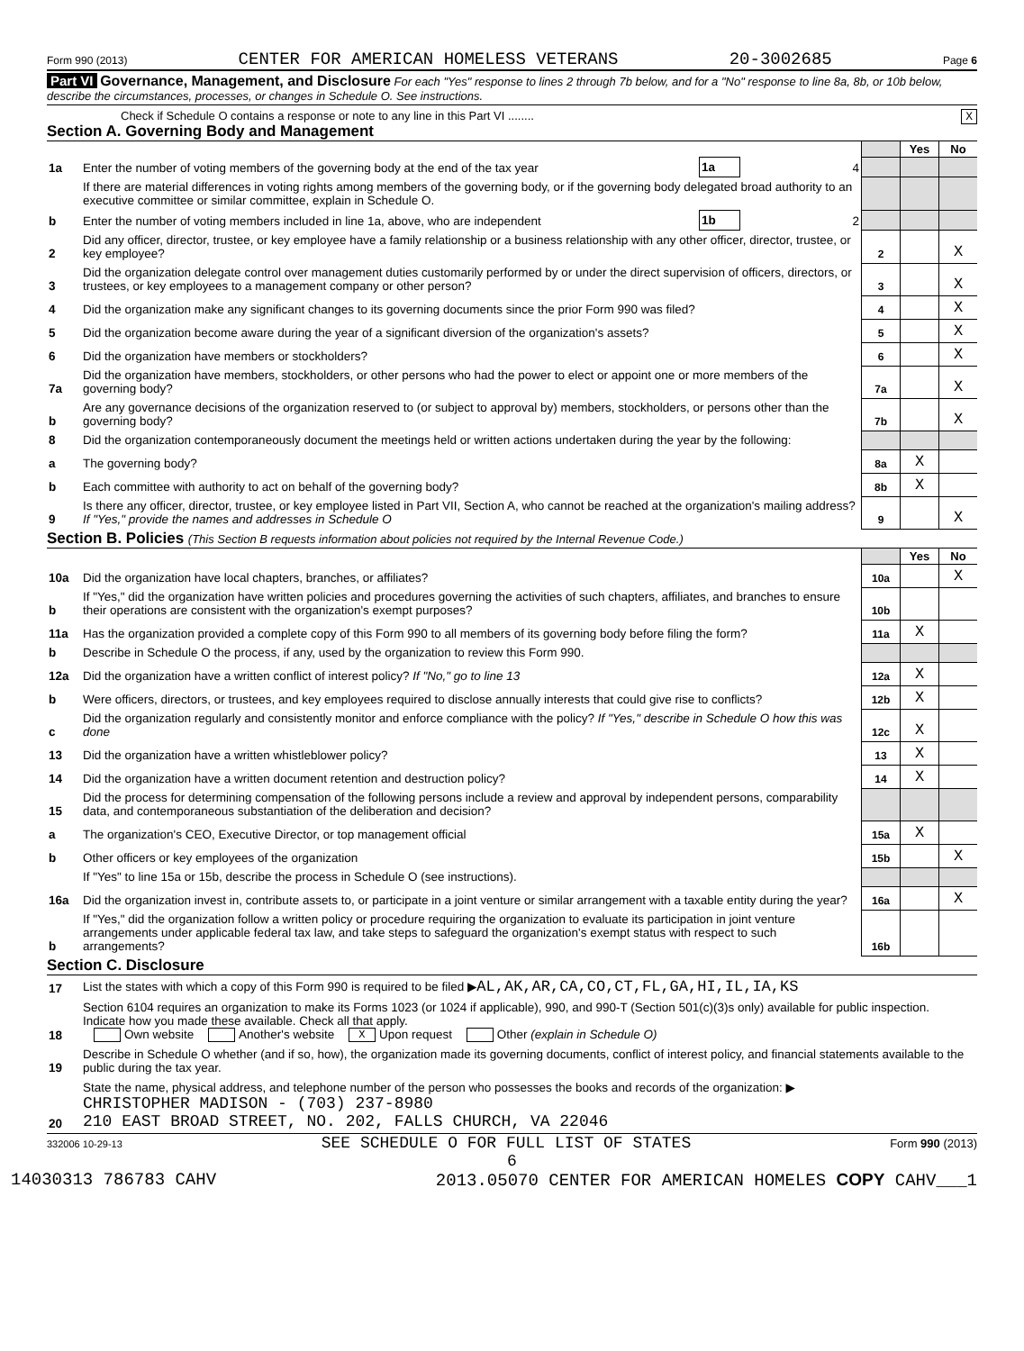Form 990 (2013) CENTER FOR AMERICAN HOMELESS VETERANS 20-3002685 Page 6
Part VI Governance, Management, and Disclosure For each "Yes" response to lines 2 through 7b below, and for a "No" response to line 8a, 8b, or 10b below, describe the circumstances, processes, or changes in Schedule O. See instructions.
Check if Schedule O contains a response or note to any line in this Part VI ........ X
Section A. Governing Body and Management
| | | | | | Yes | No |
| 1a | Enter the number of voting members of the governing body at the end of the tax year | 1a | 4 | | | |
| | If there are material differences in voting rights among members of the governing body, or if the governing body delegated broad authority to an executive committee or similar committee, explain in Schedule O. | | | | | |
| b | Enter the number of voting members included in line 1a, above, who are independent | 1b | 2 | | | |
| 2 | Did any officer, director, trustee, or key employee have a family relationship or a business relationship with any other officer, director, trustee, or key employee? | | | 2 | | X |
| 3 | Did the organization delegate control over management duties customarily performed by or under the direct supervision of officers, directors, or trustees, or key employees to a management company or other person? | | | 3 | | X |
| 4 | Did the organization make any significant changes to its governing documents since the prior Form 990 was filed? | | | 4 | | X |
| 5 | Did the organization become aware during the year of a significant diversion of the organization's assets? | | | 5 | | X |
| 6 | Did the organization have members or stockholders? | | | 6 | | X |
| 7a | Did the organization have members, stockholders, or other persons who had the power to elect or appoint one or more members of the governing body? | | | 7a | | X |
| b | Are any governance decisions of the organization reserved to (or subject to approval by) members, stockholders, or persons other than the governing body? | | | 7b | | X |
| 8 | Did the organization contemporaneously document the meetings held or written actions undertaken during the year by the following: | | | | | |
| a | The governing body? | | | 8a | X | |
| b | Each committee with authority to act on behalf of the governing body? | | | 8b | X | |
| 9 | Is there any officer, director, trustee, or key employee listed in Part VII, Section A, who cannot be reached at the organization's mailing address? If "Yes," provide the names and addresses in Schedule O | | | 9 | | X |
Section B. Policies (This Section B requests information about policies not required by the Internal Revenue Code.)
| | | | Yes | No |
| 10a | Did the organization have local chapters, branches, or affiliates? | 10a | | X |
| b | If "Yes," did the organization have written policies and procedures governing the activities of such chapters, affiliates, and branches to ensure their operations are consistent with the organization's exempt purposes? | 10b | | |
| 11a | Has the organization provided a complete copy of this Form 990 to all members of its governing body before filing the form? | 11a | X | |
| b | Describe in Schedule O the process, if any, used by the organization to review this Form 990. | | | |
| 12a | Did the organization have a written conflict of interest policy? If "No," go to line 13 | 12a | X | |
| b | Were officers, directors, or trustees, and key employees required to disclose annually interests that could give rise to conflicts? | 12b | X | |
| c | Did the organization regularly and consistently monitor and enforce compliance with the policy? If "Yes," describe in Schedule O how this was done | 12c | X | |
| 13 | Did the organization have a written whistleblower policy? | 13 | X | |
| 14 | Did the organization have a written document retention and destruction policy? | 14 | X | |
| 15 | Did the process for determining compensation of the following persons include a review and approval by independent persons, comparability data, and contemporaneous substantiation of the deliberation and decision? | | | |
| a | The organization's CEO, Executive Director, or top management official | 15a | X | |
| b | Other officers or key employees of the organization | 15b | | X |
| | If "Yes" to line 15a or 15b, describe the process in Schedule O (see instructions). | | | |
| 16a | Did the organization invest in, contribute assets to, or participate in a joint venture or similar arrangement with a taxable entity during the year? | 16a | | X |
| b | If "Yes," did the organization follow a written policy or procedure requiring the organization to evaluate its participation in joint venture arrangements under applicable federal tax law, and take steps to safeguard the organization's exempt status with respect to such arrangements? | 16b | | |
Section C. Disclosure
| 17 | List the states with which a copy of this Form 990 is required to be filed ▶ AL,AK,AR,CA,CO,CT,FL,GA,HI,IL,IA,KS |
| 18 | Section 6104 requires an organization to make its Forms 1023 (or 1024 if applicable), 990, and 990-T (Section 501(c)(3)s only) available for public inspection. Indicate how you made these available. Check all that apply. Own website Another's website X Upon request Other (explain in Schedule O) |
| 19 | Describe in Schedule O whether (and if so, how), the organization made its governing documents, conflict of interest policy, and financial statements available to the public during the tax year. |
| 20 | State the name, physical address, and telephone number of the person who possesses the books and records of the organization: ▶ CHRISTOPHER MADISON - (703) 237-8980 210 EAST BROAD STREET, NO. 202, FALLS CHURCH, VA 22046 |
332006 10-29-13 SEE SCHEDULE O FOR FULL LIST OF STATES Form 990 (2013)
6
14030313 786783 CAHV 2013.05070 CENTER FOR AMERICAN HOMELES COPY CAHV___1